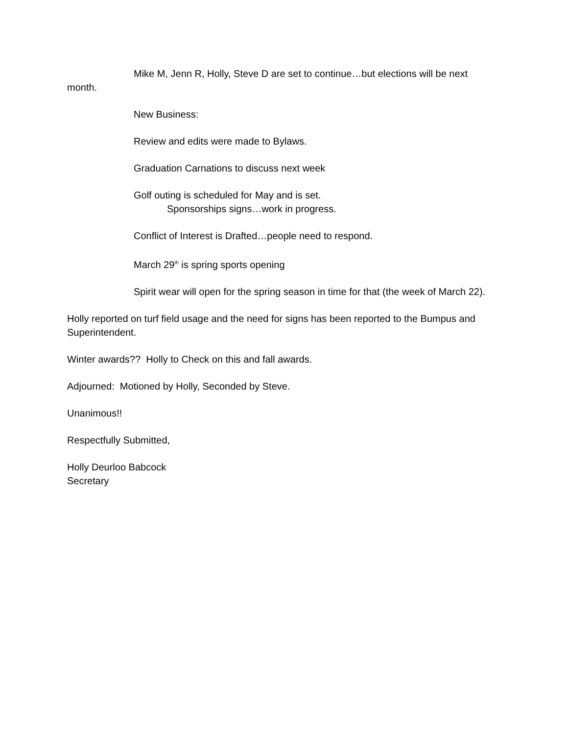Mike M, Jenn R, Holly, Steve D are set to continue…but elections will be next month.
New Business:
Review and edits were made to Bylaws.
Graduation Carnations to discuss next week
Golf outing is scheduled for May and is set.
Sponsorships signs…work in progress.
Conflict of Interest is Drafted…people need to respond.
March 29<sup>th</sup> is spring sports opening
Spirit wear will open for the spring season in time for that (the week of March 22).
Holly reported on turf field usage and the need for signs has been reported to the Bumpus and Superintendent.
Winter awards?? Holly to Check on this and fall awards.
Adjourned: Motioned by Holly, Seconded by Steve.
Unanimous!!
Respectfully Submitted,
Holly Deurloo Babcock
Secretary